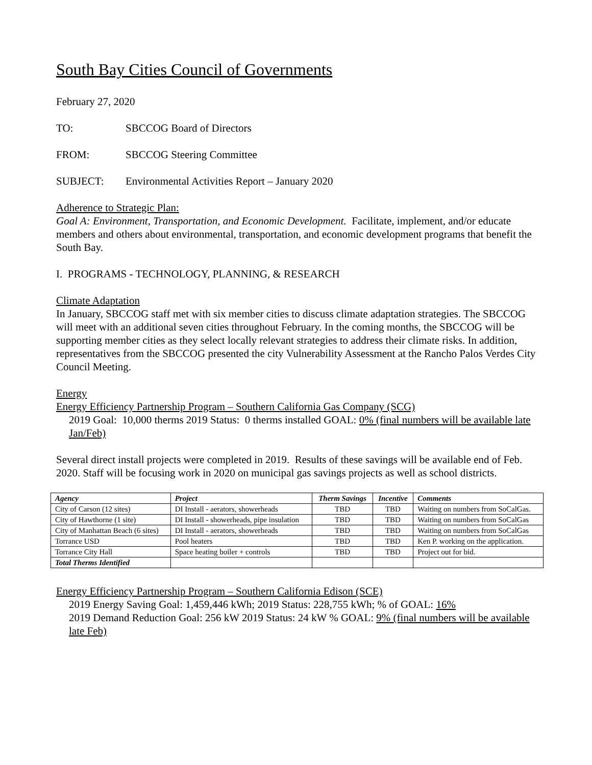South Bay Cities Council of Governments
February 27, 2020
TO: SBCCOG Board of Directors
FROM: SBCCOG Steering Committee
SUBJECT: Environmental Activities Report – January 2020
Adherence to Strategic Plan:
Goal A: Environment, Transportation, and Economic Development. Facilitate, implement, and/or educate members and others about environmental, transportation, and economic development programs that benefit the South Bay.
I. PROGRAMS - TECHNOLOGY, PLANNING, & RESEARCH
Climate Adaptation
In January, SBCCOG staff met with six member cities to discuss climate adaptation strategies. The SBCCOG will meet with an additional seven cities throughout February. In the coming months, the SBCCOG will be supporting member cities as they select locally relevant strategies to address their climate risks. In addition, representatives from the SBCCOG presented the city Vulnerability Assessment at the Rancho Palos Verdes City Council Meeting.
Energy
Energy Efficiency Partnership Program – Southern California Gas Company (SCG)
2019 Goal: 10,000 therms 2019 Status: 0 therms installed GOAL: 0% (final numbers will be available late Jan/Feb)
Several direct install projects were completed in 2019. Results of these savings will be available end of Feb. 2020. Staff will be focusing work in 2020 on municipal gas savings projects as well as school districts.
| Agency | Project | Therm Savings | Incentive | Comments |
| --- | --- | --- | --- | --- |
| City of Carson (12 sites) | DI Install - aerators, showerheads | TBD | TBD | Waiting on numbers from SoCalGas. |
| City of Hawthorne (1 site) | DI Install - showerheads, pipe insulation | TBD | TBD | Waiting on numbers from SoCalGas |
| City of Manhattan Beach (6 sites) | DI Install - aerators, showerheads | TBD | TBD | Waiting on numbers from SoCalGas |
| Torrance USD | Pool heaters | TBD | TBD | Ken P. working on the application. |
| Torrance City Hall | Space heating boiler + controls | TBD | TBD | Project out for bid. |
| Total Therms Identified | | | | |
Energy Efficiency Partnership Program – Southern California Edison (SCE)
2019 Energy Saving Goal: 1,459,446 kWh; 2019 Status: 228,755 kWh; % of GOAL: 16%
2019 Demand Reduction Goal: 256 kW 2019 Status: 24 kW % GOAL: 9% (final numbers will be available late Feb)